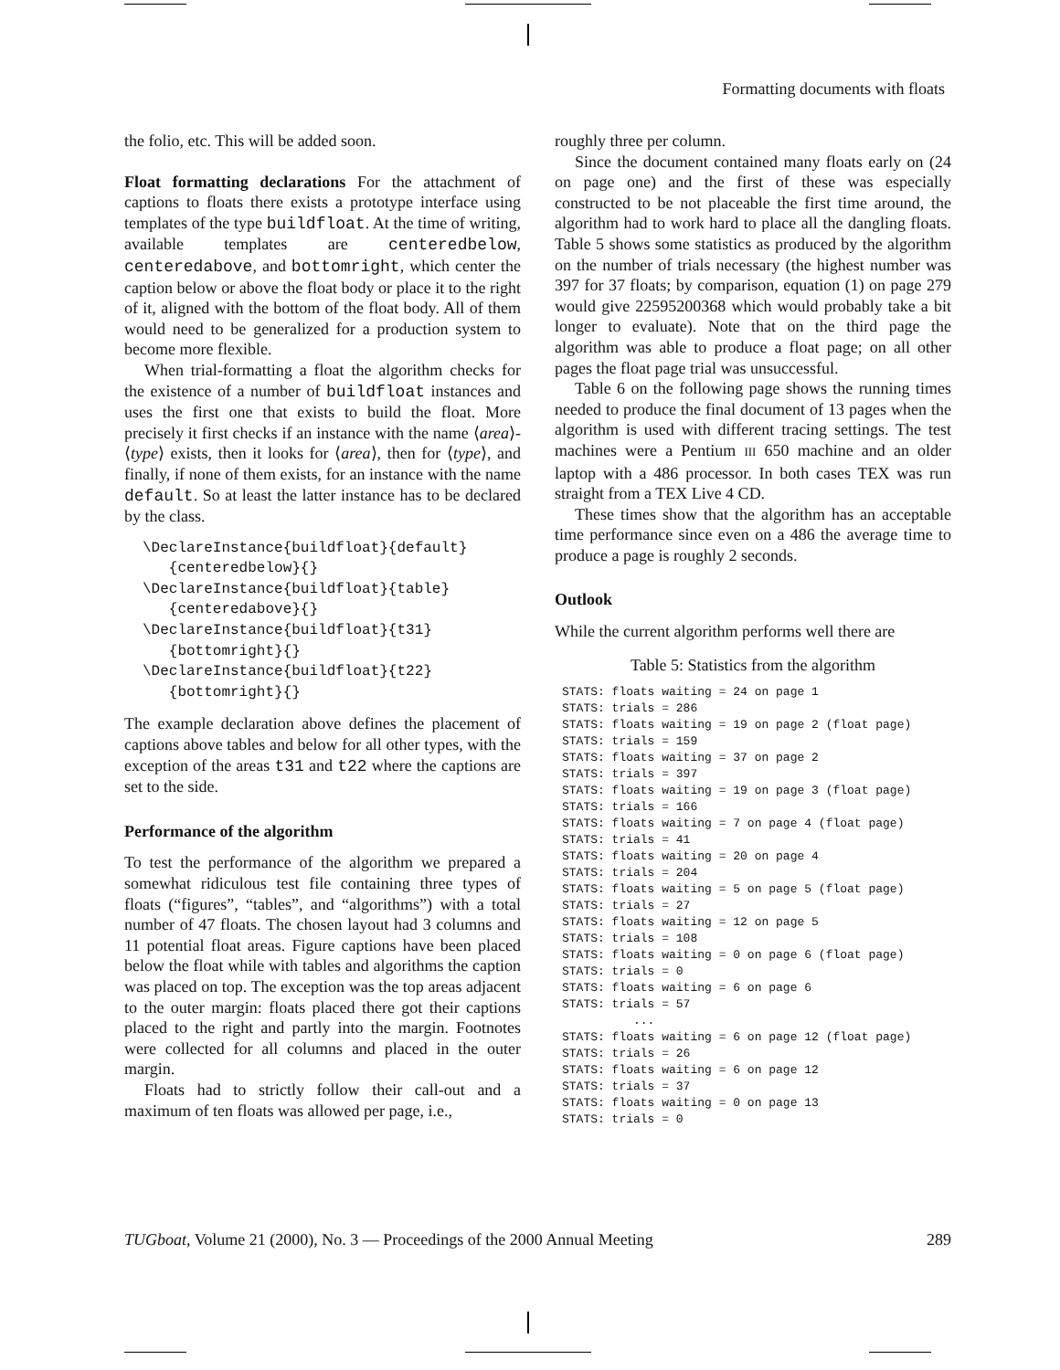Formatting documents with floats
the folio, etc. This will be added soon.
Float formatting declarations For the attachment of captions to floats there exists a prototype interface using templates of the type buildfloat. At the time of writing, available templates are centeredbelow, centeredabove, and bottomright, which center the caption below or above the float body or place it to the right of it, aligned with the bottom of the float body. All of them would need to be generalized for a production system to become more flexible.
When trial-formatting a float the algorithm checks for the existence of a number of buildfloat instances and uses the first one that exists to build the float. More precisely it first checks if an instance with the name ⟨area⟩-⟨type⟩ exists, then it looks for ⟨area⟩, then for ⟨type⟩, and finally, if none of them exists, for an instance with the name default. So at least the latter instance has to be declared by the class.
\DeclareInstance{buildfloat}{default} {centeredbelow}{} \DeclareInstance{buildfloat}{table} {centeredabove}{} \DeclareInstance{buildfloat}{t31} {bottomright}{} \DeclareInstance{buildfloat}{t22} {bottomright}{}
The example declaration above defines the placement of captions above tables and below for all other types, with the exception of the areas t31 and t22 where the captions are set to the side.
Performance of the algorithm
To test the performance of the algorithm we prepared a somewhat ridiculous test file containing three types of floats (“figures”, “tables”, and “algorithms”) with a total number of 47 floats. The chosen layout had 3 columns and 11 potential float areas. Figure captions have been placed below the float while with tables and algorithms the caption was placed on top. The exception was the top areas adjacent to the outer margin: floats placed there got their captions placed to the right and partly into the margin. Footnotes were collected for all columns and placed in the outer margin.
Floats had to strictly follow their call-out and a maximum of ten floats was allowed per page, i.e.,
roughly three per column.
Since the document contained many floats early on (24 on page one) and the first of these was especially constructed to be not placeable the first time around, the algorithm had to work hard to place all the dangling floats. Table 5 shows some statistics as produced by the algorithm on the number of trials necessary (the highest number was 397 for 37 floats; by comparison, equation (1) on page 279 would give 22595200368 which would probably take a bit longer to evaluate). Note that on the third page the algorithm was able to produce a float page; on all other pages the float page trial was unsuccessful.
Table 6 on the following page shows the running times needed to produce the final document of 13 pages when the algorithm is used with different tracing settings. The test machines were a Pentium III 650 machine and an older laptop with a 486 processor. In both cases TEX was run straight from a TEX Live 4 CD.
These times show that the algorithm has an acceptable time performance since even on a 486 the average time to produce a page is roughly 2 seconds.
Outlook
While the current algorithm performs well there are
Table 5: Statistics from the algorithm
STATS: floats waiting = 24 on page 1 STATS: trials = 286 STATS: floats waiting = 19 on page 2 (float page) STATS: trials = 159 STATS: floats waiting = 37 on page 2 STATS: trials = 397 STATS: floats waiting = 19 on page 3 (float page) STATS: trials = 166 STATS: floats waiting = 7 on page 4 (float page) STATS: trials = 41 STATS: floats waiting = 20 on page 4 STATS: trials = 204 STATS: floats waiting = 5 on page 5 (float page) STATS: trials = 27 STATS: floats waiting = 12 on page 5 STATS: trials = 108 STATS: floats waiting = 0 on page 6 (float page) STATS: trials = 0 STATS: floats waiting = 6 on page 6 STATS: trials = 57 ... STATS: floats waiting = 6 on page 12 (float page) STATS: trials = 26 STATS: floats waiting = 6 on page 12 STATS: trials = 37 STATS: floats waiting = 0 on page 13 STATS: trials = 0
TUGboat, Volume 21 (2000), No. 3 — Proceedings of the 2000 Annual Meeting 289